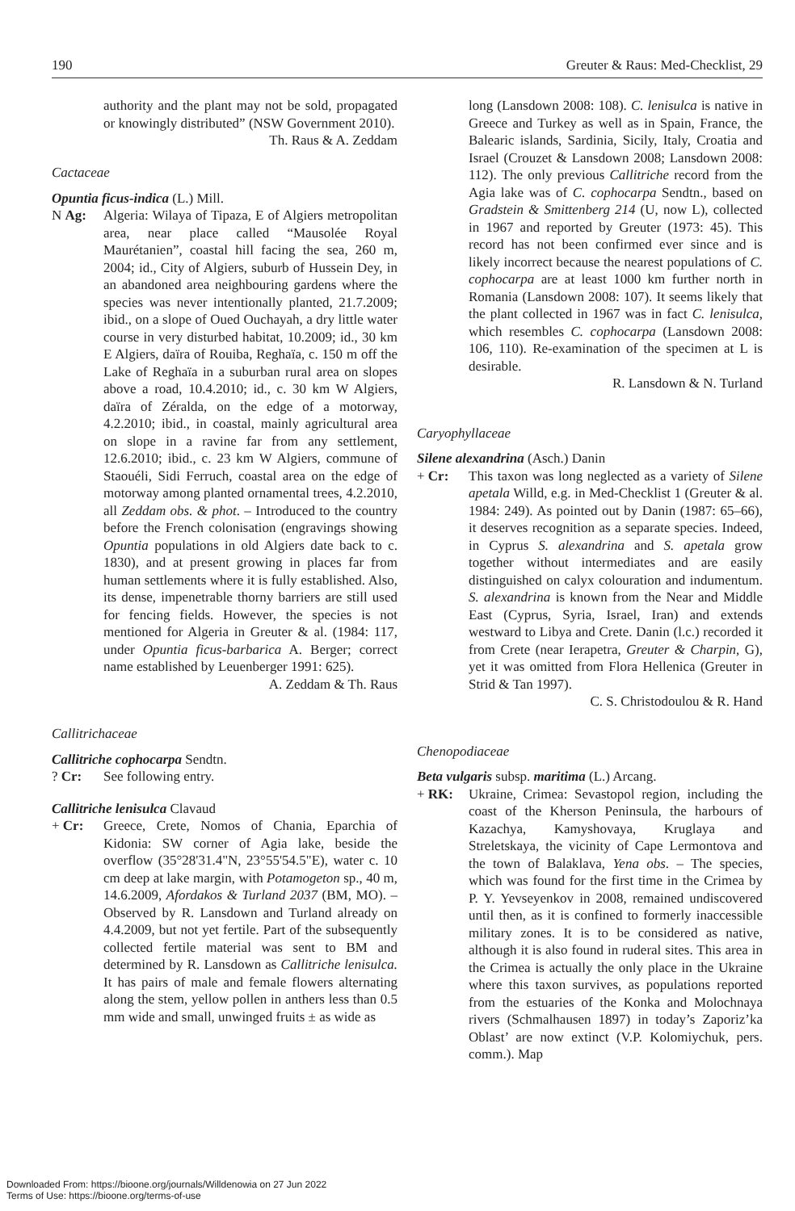190 Greuter & Raus: Med-Checklist, 29
authority and the plant may not be sold, propagated or knowingly distributed” (NSW Government 2010). Th. Raus & A. Zeddam
Cactaceae
Opuntia ficus-indica (L.) Mill.
N Ag: Algeria: Wilaya of Tipaza, E of Algiers metropolitan area, near place called “Mausolée Royal Maurétanien”, coastal hill facing the sea, 260 m, 2004; id., City of Algiers, suburb of Hussein Dey, in an abandoned area neighbouring gardens where the species was never intentionally planted, 21.7.2009; ibid., on a slope of Oued Ouchayah, a dry little water course in very disturbed habitat, 10.2009; id., 30 km E Algiers, daïra of Rouiba, Reghaïa, c. 150 m off the Lake of Reghaïa in a suburban rural area on slopes above a road, 10.4.2010; id., c. 30 km W Algiers, daïra of Zéralda, on the edge of a motorway, 4.2.2010; ibid., in coastal, mainly agricultural area on slope in a ravine far from any settlement, 12.6.2010; ibid., c. 23 km W Algiers, commune of Staouéli, Sidi Ferruch, coastal area on the edge of motorway among planted ornamental trees, 4.2.2010, all Zeddam obs. & phot. – Introduced to the country before the French colonisation (engravings showing Opuntia populations in old Algiers date back to c. 1830), and at present growing in places far from human settlements where it is fully established. Also, its dense, impenetrable thorny barriers are still used for fencing fields. However, the species is not mentioned for Algeria in Greuter & al. (1984: 117, under Opuntia ficus-barbarica A. Berger; correct name established by Leuenberger 1991: 625). A. Zeddam & Th. Raus
Callitrichaceae
Callitriche cophocarpa Sendtn.
? Cr: See following entry.
Callitriche lenisulca Clavaud
+ Cr: Greece, Crete, Nomos of Chania, Eparchia of Kidonia: SW corner of Agia lake, beside the overflow (35°28'31.4"N, 23°55'54.5"E), water c. 10 cm deep at lake margin, with Potamogeton sp., 40 m, 14.6.2009, Afordakos & Turland 2037 (BM, MO). – Observed by R. Lansdown and Turland already on 4.4.2009, but not yet fertile. Part of the subsequently collected fertile material was sent to BM and determined by R. Lansdown as Callitriche lenisulca. It has pairs of male and female flowers alternating along the stem, yellow pollen in anthers less than 0.5 mm wide and small, unwinged fruits ± as wide as
long (Lansdown 2008: 108). C. lenisulca is native in Greece and Turkey as well as in Spain, France, the Balearic islands, Sardinia, Sicily, Italy, Croatia and Israel (Crouzet & Lansdown 2008; Lansdown 2008: 112). The only previous Callitriche record from the Agia lake was of C. cophocarpa Sendtn., based on Gradstein & Smittenberg 214 (U, now L), collected in 1967 and reported by Greuter (1973: 45). This record has not been confirmed ever since and is likely incorrect because the nearest populations of C. cophocarpa are at least 1000 km further north in Romania (Lansdown 2008: 107). It seems likely that the plant collected in 1967 was in fact C. lenisulca, which resembles C. cophocarpa (Lansdown 2008: 106, 110). Re-examination of the specimen at L is desirable.
R. Lansdown & N. Turland
Caryophyllaceae
Silene alexandrina (Asch.) Danin
+ Cr: This taxon was long neglected as a variety of Silene apetala Willd, e.g. in Med-Checklist 1 (Greuter & al. 1984: 249). As pointed out by Danin (1987: 65–66), it deserves recognition as a separate species. Indeed, in Cyprus S. alexandrina and S. apetala grow together without intermediates and are easily distinguished on calyx colouration and indumentum. S. alexandrina is known from the Near and Middle East (Cyprus, Syria, Israel, Iran) and extends westward to Libya and Crete. Danin (l.c.) recorded it from Crete (near Ierapetra, Greuter & Charpin, G), yet it was omitted from Flora Hellenica (Greuter in Strid & Tan 1997).
C. S. Christodoulou & R. Hand
Chenopodiaceae
Beta vulgaris subsp. maritima (L.) Arcang.
+ RK: Ukraine, Crimea: Sevastopol region, including the coast of the Kherson Peninsula, the harbours of Kazachya, Kamyshovaya, Kruglaya and Streletskaya, the vicinity of Cape Lermontova and the town of Balaklava, Yena obs. – The species, which was found for the first time in the Crimea by P. Y. Yevseyenkov in 2008, remained undiscovered until then, as it is confined to formerly inaccessible military zones. It is to be considered as native, although it is also found in ruderal sites. This area in the Crimea is actually the only place in the Ukraine where this taxon survives, as populations reported from the estuaries of the Konka and Molochnaya rivers (Schmalhausen 1897) in today’s Zaporiz’ka Oblast’ are now extinct (V.P. Kolomiychuk, pers. comm.). Map
Downloaded From: https://bioone.org/journals/Willdenowia on 27 Jun 2022
Terms of Use: https://bioone.org/terms-of-use